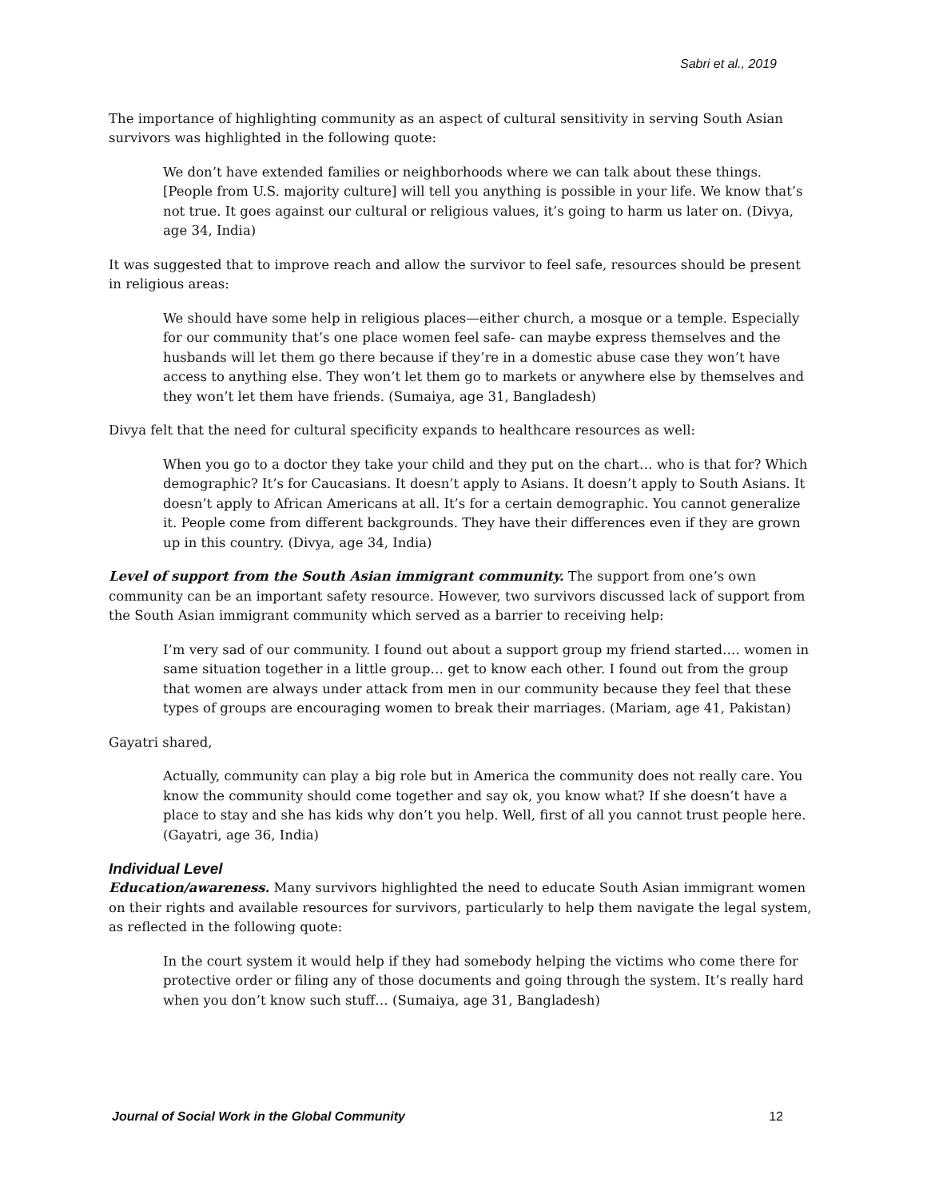Sabri et al., 2019
The importance of highlighting community as an aspect of cultural sensitivity in serving South Asian survivors was highlighted in the following quote:
We don’t have extended families or neighborhoods where we can talk about these things. [People from U.S. majority culture] will tell you anything is possible in your life. We know that’s not true. It goes against our cultural or religious values, it’s going to harm us later on. (Divya, age 34, India)
It was suggested that to improve reach and allow the survivor to feel safe, resources should be present in religious areas:
We should have some help in religious places—either church, a mosque or a temple. Especially for our community that’s one place women feel safe- can maybe express themselves and the husbands will let them go there because if they’re in a domestic abuse case they won’t have access to anything else. They won’t let them go to markets or anywhere else by themselves and they won’t let them have friends. (Sumaiya, age 31, Bangladesh)
Divya felt that the need for cultural specificity expands to healthcare resources as well:
When you go to a doctor they take your child and they put on the chart… who is that for? Which demographic? It’s for Caucasians. It doesn’t apply to Asians. It doesn’t apply to South Asians. It doesn’t apply to African Americans at all. It’s for a certain demographic. You cannot generalize it. People come from different backgrounds. They have their differences even if they are grown up in this country. (Divya, age 34, India)
Level of support from the South Asian immigrant community. The support from one’s own community can be an important safety resource. However, two survivors discussed lack of support from the South Asian immigrant community which served as a barrier to receiving help:
I’m very sad of our community. I found out about a support group my friend started…. women in same situation together in a little group… get to know each other. I found out from the group that women are always under attack from men in our community because they feel that these types of groups are encouraging women to break their marriages. (Mariam, age 41, Pakistan)
Gayatri shared,
Actually, community can play a big role but in America the community does not really care. You know the community should come together and say ok, you know what? If she doesn’t have a place to stay and she has kids why don’t you help. Well, first of all you cannot trust people here. (Gayatri, age 36, India)
Individual Level
Education/awareness. Many survivors highlighted the need to educate South Asian immigrant women on their rights and available resources for survivors, particularly to help them navigate the legal system, as reflected in the following quote:
In the court system it would help if they had somebody helping the victims who come there for protective order or filing any of those documents and going through the system. It’s really hard when you don’t know such stuff… (Sumaiya, age 31, Bangladesh)
Journal of Social Work in the Global Community 12